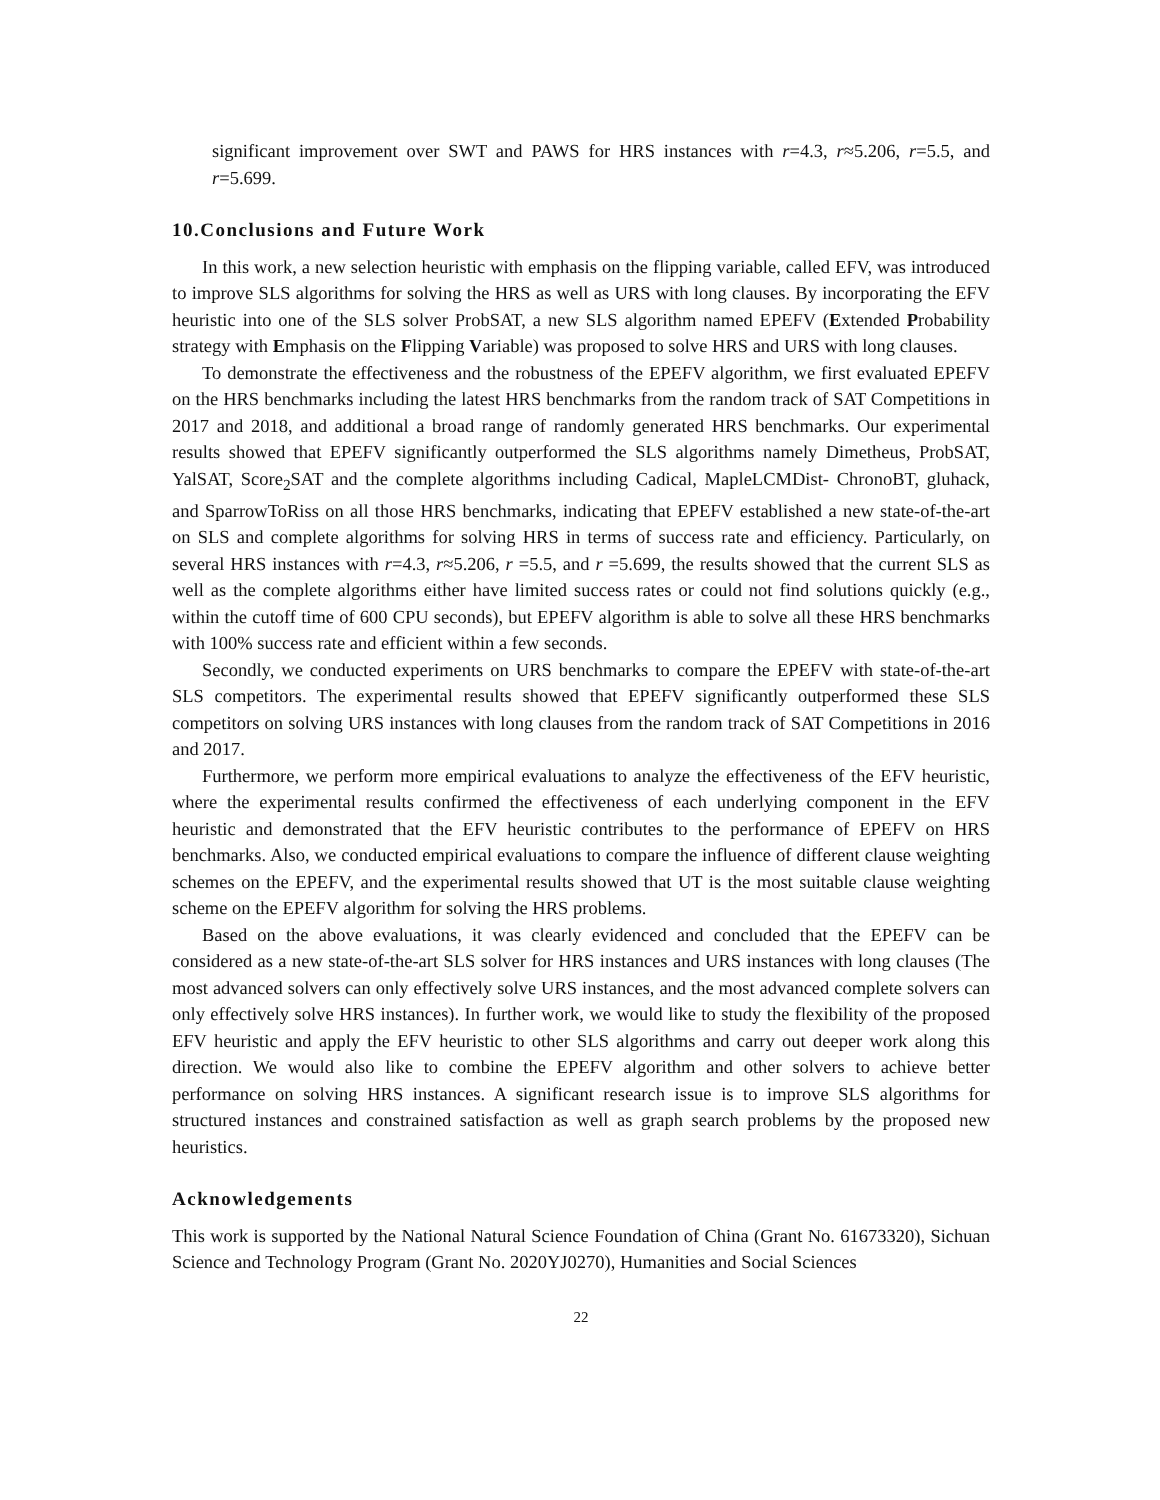significant improvement over SWT and PAWS for HRS instances with r=4.3, r≈5.206, r=5.5, and r=5.699.
10.Conclusions and Future Work
In this work, a new selection heuristic with emphasis on the flipping variable, called EFV, was introduced to improve SLS algorithms for solving the HRS as well as URS with long clauses. By incorporating the EFV heuristic into one of the SLS solver ProbSAT, a new SLS algorithm named EPEFV (Extended Probability strategy with Emphasis on the Flipping Variable) was proposed to solve HRS and URS with long clauses.
To demonstrate the effectiveness and the robustness of the EPEFV algorithm, we first evaluated EPEFV on the HRS benchmarks including the latest HRS benchmarks from the random track of SAT Competitions in 2017 and 2018, and additional a broad range of randomly generated HRS benchmarks. Our experimental results showed that EPEFV significantly outperformed the SLS algorithms namely Dimetheus, ProbSAT, YalSAT, Score<sub>2</sub>SAT and the complete algorithms including Cadical, MapleLCMDist- ChronoBT, gluhack, and SparrowToRiss on all those HRS benchmarks, indicating that EPEFV established a new state-of-the-art on SLS and complete algorithms for solving HRS in terms of success rate and efficiency. Particularly, on several HRS instances with r=4.3, r≈5.206, r =5.5, and r =5.699, the results showed that the current SLS as well as the complete algorithms either have limited success rates or could not find solutions quickly (e.g., within the cutoff time of 600 CPU seconds), but EPEFV algorithm is able to solve all these HRS benchmarks with 100% success rate and efficient within a few seconds.
Secondly, we conducted experiments on URS benchmarks to compare the EPEFV with state-of-the-art SLS competitors. The experimental results showed that EPEFV significantly outperformed these SLS competitors on solving URS instances with long clauses from the random track of SAT Competitions in 2016 and 2017.
Furthermore, we perform more empirical evaluations to analyze the effectiveness of the EFV heuristic, where the experimental results confirmed the effectiveness of each underlying component in the EFV heuristic and demonstrated that the EFV heuristic contributes to the performance of EPEFV on HRS benchmarks. Also, we conducted empirical evaluations to compare the influence of different clause weighting schemes on the EPEFV, and the experimental results showed that UT is the most suitable clause weighting scheme on the EPEFV algorithm for solving the HRS problems.
Based on the above evaluations, it was clearly evidenced and concluded that the EPEFV can be considered as a new state-of-the-art SLS solver for HRS instances and URS instances with long clauses (The most advanced solvers can only effectively solve URS instances, and the most advanced complete solvers can only effectively solve HRS instances). In further work, we would like to study the flexibility of the proposed EFV heuristic and apply the EFV heuristic to other SLS algorithms and carry out deeper work along this direction. We would also like to combine the EPEFV algorithm and other solvers to achieve better performance on solving HRS instances. A significant research issue is to improve SLS algorithms for structured instances and constrained satisfaction as well as graph search problems by the proposed new heuristics.
Acknowledgements
This work is supported by the National Natural Science Foundation of China (Grant No. 61673320), Sichuan Science and Technology Program (Grant No. 2020YJ0270), Humanities and Social Sciences
22